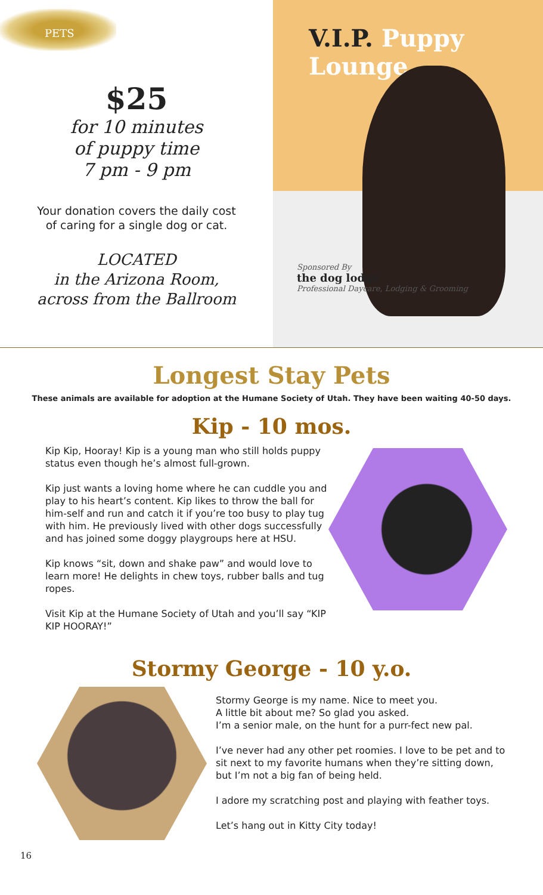PETS
$25
for 10 minutes
of puppy time
7 pm - 9 pm
Your donation covers the daily cost
of caring for a single dog or cat.
LOCATED
in the Arizona Room,
across from the Ballroom
V.I.P. Puppy Lounge
Sponsored By
the dog lodge
Professional Daycare, Lodging & Grooming
Longest Stay Pets
These animals are available for adoption at the Humane Society of Utah. They have been waiting 40-50 days.
Kip - 10 mos.
Kip Kip, Hooray! Kip is a young man who still holds puppy status even though he’s almost full-grown.
Kip just wants a loving home where he can cuddle you and play to his heart’s content. Kip likes to throw the ball for him-self and run and catch it if you’re too busy to play tug with him. He previously lived with other dogs successfully and has joined some doggy playgroups here at HSU.
Kip knows “sit, down and shake paw” and would love to learn more! He delights in chew toys, rubber balls and tug ropes.
Visit Kip at the Humane Society of Utah and you’ll say “KIP KIP HOORAY!”
Stormy George - 10 y.o.
Stormy George is my name. Nice to meet you.
A little bit about me? So glad you asked.
I’m a senior male, on the hunt for a purr-fect new pal.
I’ve never had any other pet roomies. I love to be pet and to sit next to my favorite humans when they’re sitting down, but I’m not a big fan of being held.
I adore my scratching post and playing with feather toys.
Let’s hang out in Kitty City today!
16